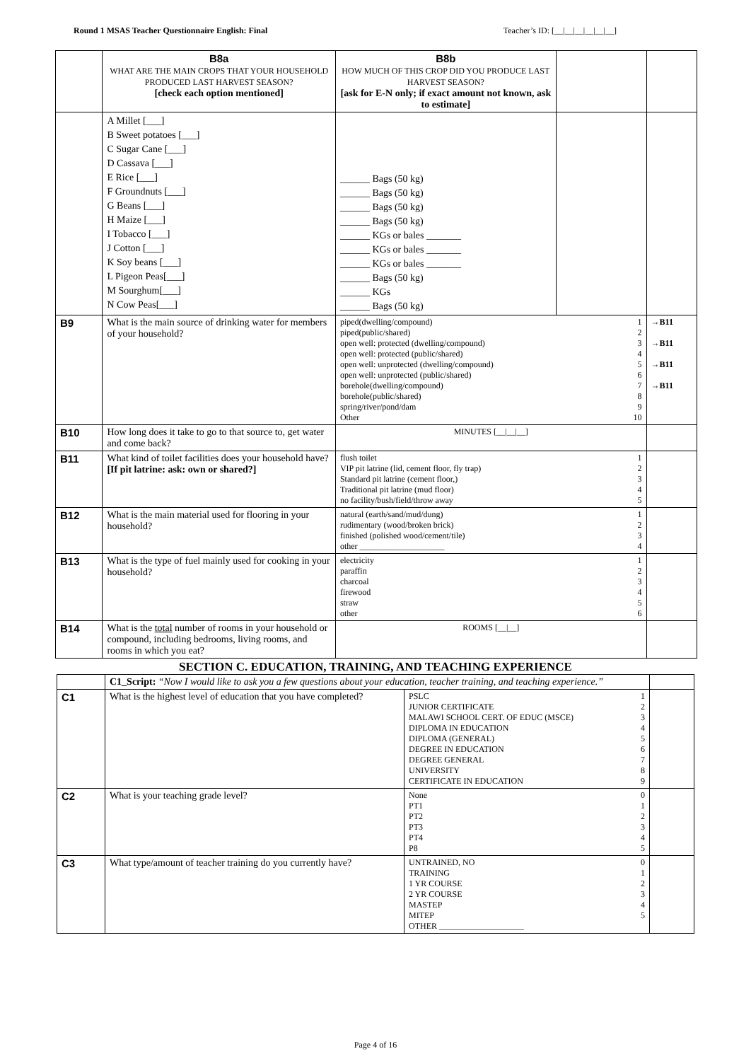Round 1 MSAS Teacher Questionnaire English: Final Teacher’s ID: [__|__|__|__|__|__]
| | B8a WHAT ARE THE MAIN CROPS THAT YOUR HOUSEHOLD PRODUCED LAST HARVEST SEASON? [check each option mentioned] | B8b HOW MUCH OF THIS CROP DID YOU PRODUCE LAST HARVEST SEASON? [ask for E-N only; if exact amount not known, ask to estimate] | | |
| | A Millet [___] B Sweet potatoes [___] C Sugar Cane [___] D Cassava [___] E Rice [___] F Groundnuts [___] G Beans [___] H Maize [___] I Tobacco [___] J Cotton [___] K Soy beans [___] L Pigeon Peas[___] M Sourghum[___] N Cow Peas[___] | ______ Bags (50 kg) ______ Bags (50 kg) ______ Bags (50 kg) ______ Bags (50 kg) ______ KGs or bales _______ ______ KGs or bales _______ ______ KGs or bales _______ ______ Bags (50 kg) ______ KGs ______ Bags (50 kg) | | |
| B9 | What is the main source of drinking water for members of your household? | piped(dwelling/compound) 1 piped(public/shared) 2 open well: protected (dwelling/compound) 3 open well: protected (public/shared) 4 open well: unprotected (dwelling/compound) 5 open well: unprotected (public/shared) 6 borehole(dwelling/compound) 7 borehole(public/shared) 8 spring/river/pond/dam 9 Other 10 | | →B11 →B11 →B11 →B11 |
| B10 | How long does it take to go to that source to, get water and come back? | MINUTES [__/__/__] | | |
| B11 | What kind of toilet facilities does your household have? [If pit latrine: ask: own or shared?] | flush toilet 1 VIP pit latrine (lid, cement floor, fly trap) 2 Standard pit latrine (cement floor,) 3 Traditional pit latrine (mud floor) 4 no facility/bush/field/throw away 5 | | |
| B12 | What is the main material used for flooring in your household? | natural (earth/sand/mud/dung) 1 rudimentary (wood/broken brick) 2 finished (polished wood/cement/tile) 3 other ____________________ 4 | | |
| B13 | What is the type of fuel mainly used for cooking in your household? | electricity 1 paraffin 2 charcoal 3 firewood 4 straw 5 other 6 | | |
| B14 | What is the total number of rooms in your household or compound, including bedrooms, living rooms, and rooms in which you eat? | ROOMS [__/__] | | |
SECTION C. EDUCATION, TRAINING, AND TEACHING EXPERIENCE
| | C1_Script: “Now I would like to ask you a few questions about your education, teacher training, and teaching experience.” | | |
| C1 | What is the highest level of education that you have completed? | PSLC 1 JUNIOR CERTIFICATE 2 MALAWI SCHOOL CERT. OF EDUC (MSCE) 3 DIPLOMA IN EDUCATION 4 DIPLOMA (GENERAL) 5 DEGREE IN EDUCATION 6 DEGREE GENERAL 7 UNIVERSITY 8 CERTIFICATE IN EDUCATION 9 | |
| C2 | What is your teaching grade level? | None 0 PT1 1 PT2 2 PT3 3 PT4 4 P8 5 | |
| C3 | What type/amount of teacher training do you currently have? | UNTRAINED, NO 0 TRAINING 1 1 YR COURSE 2 2 YR COURSE 3 MASTEP 4 MITEP 5 OTHER ____________________ | |
Page 4 of 16